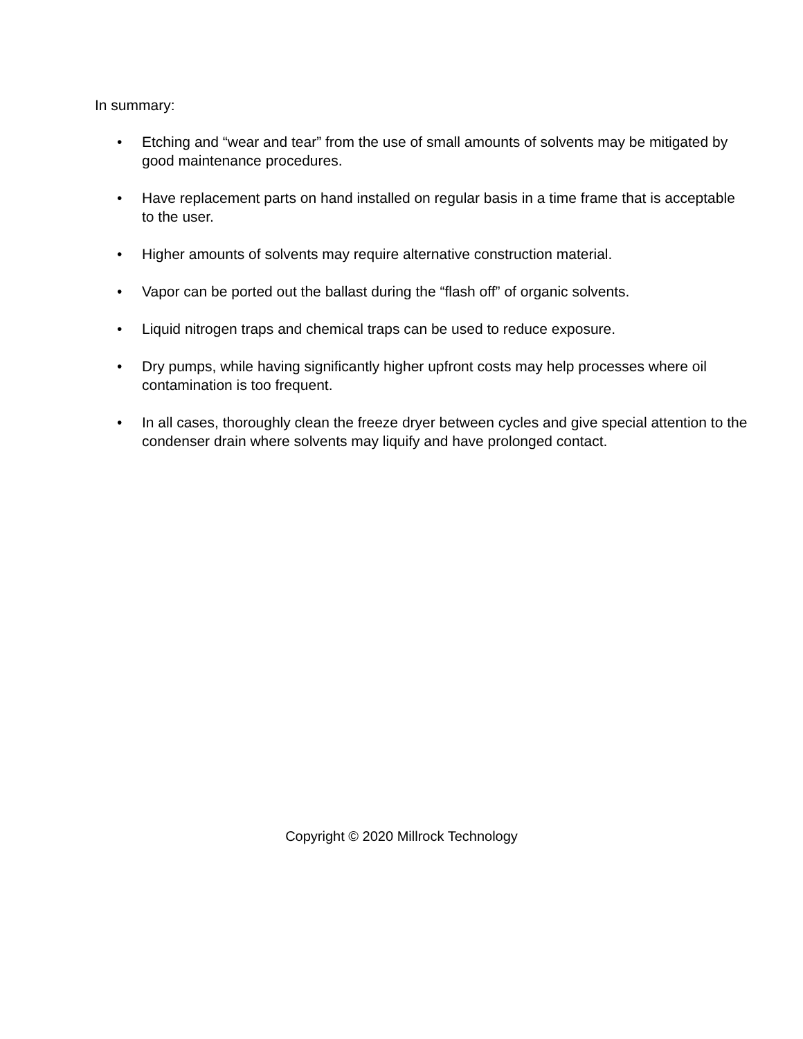In summary:
• Etching and “wear and tear” from the use of small amounts of solvents may be mitigated by good maintenance procedures.
• Have replacement parts on hand installed on regular basis in a time frame that is acceptable to the user.
• Higher amounts of solvents may require alternative construction material.
• Vapor can be ported out the ballast during the “flash off” of organic solvents.
• Liquid nitrogen traps and chemical traps can be used to reduce exposure.
• Dry pumps, while having significantly higher upfront costs may help processes where oil contamination is too frequent.
• In all cases, thoroughly clean the freeze dryer between cycles and give special attention to the condenser drain where solvents may liquify and have prolonged contact.
Copyright © 2020 Millrock Technology